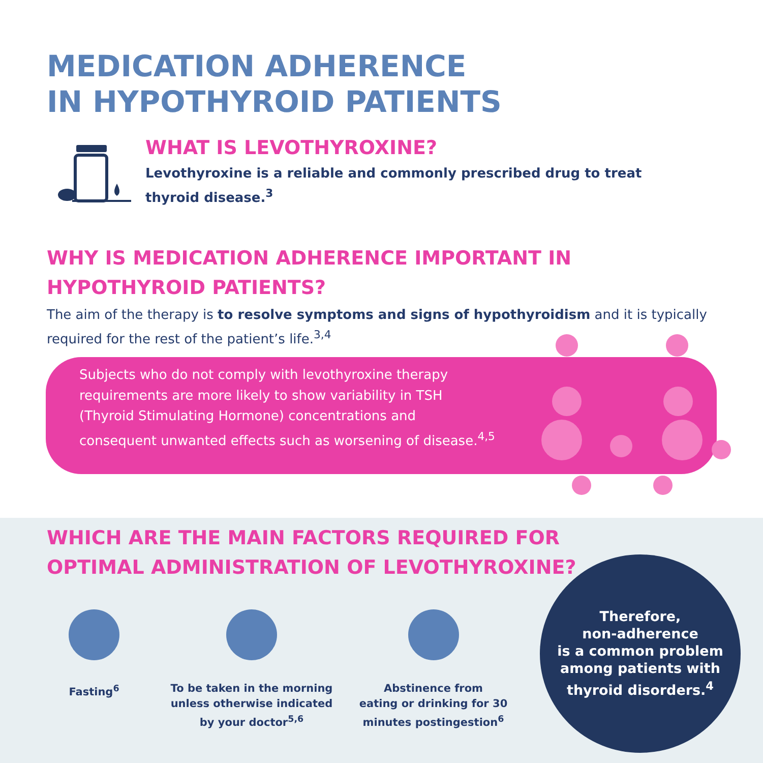MEDICATION ADHERENCE
IN HYPOTHYROID PATIENTS
WHAT IS LEVOTHYROXINE?
Levothyroxine is a reliable and commonly prescribed drug to treat thyroid disease.<sup>3</sup>
WHY IS MEDICATION ADHERENCE IMPORTANT IN
HYPOTHYROID PATIENTS?
The aim of the therapy is to resolve symptoms and signs of hypothyroidism and it is typically required for the rest of the patient’s life.<sup>3,4</sup>
Subjects who do not comply with levothyroxine therapy requirements are more likely to show variability in TSH (Thyroid Stimulating Hormone) concentrations and consequent unwanted effects such as worsening of disease.<sup>4,5</sup>
WHICH ARE THE MAIN FACTORS REQUIRED FOR
OPTIMAL ADMINISTRATION OF LEVOTHYROXINE?
Fasting<sup>6</sup>
To be taken in the morning
unless otherwise indicated
by your doctor<sup>5,6</sup>
Abstinence from
eating or drinking for 30
minutes postingestion<sup>6</sup>
Therefore,
non-adherence
is a common problem
among patients with
thyroid disorders.<sup>4</sup>